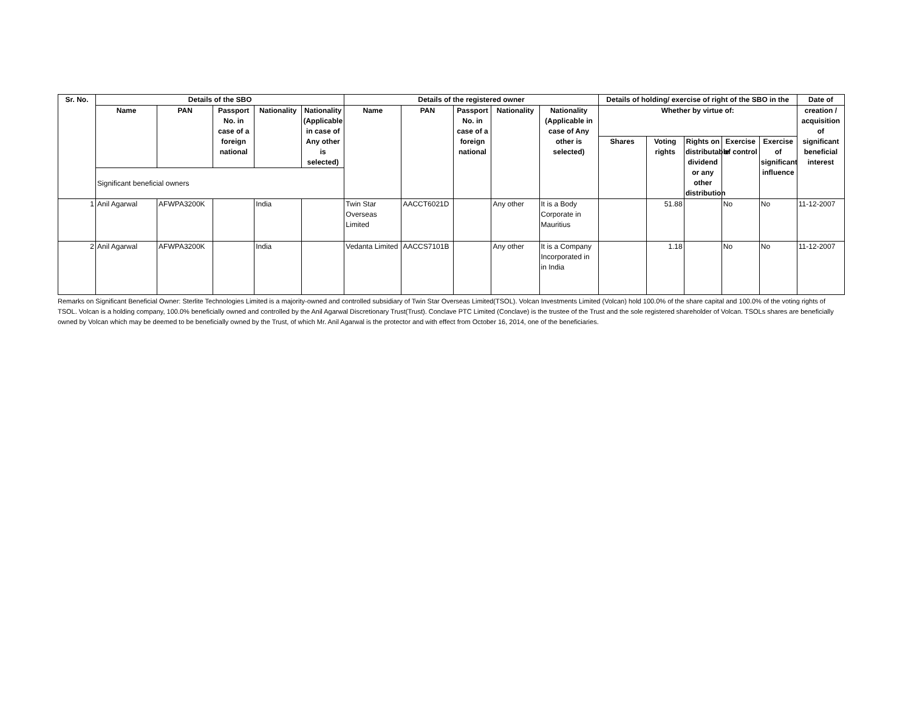| Sr. No. | Details of the SBO | | | | | Details of the registered owner | | | | | Details of holding/ exercise of right of the SBO in the | | | | | Date of |
| --- | --- | --- | --- | --- | --- | --- | --- | --- | --- | --- | --- | --- | --- | --- | --- | --- |
| | Name | PAN | Passport No. in case of a foreign national | Nationality | Nationality (Applicable in case of Any other is selected) | Name | PAN | Passport No. in case of a foreign national | Nationality | Nationality (Applicable in case of Any other is selected) | Whether by virtue of: | | | | | creation / acquisition of significant beneficial interest |
| | | | | | | | | | | | Shares | Voting rights | Rights on distributable dividend or any other distribution | Exercise of control | Exercise of significant influence | |
| | Significant beneficial owners | | | | | | | | | | | | | | | |
| 1 | Anil Agarwal | AFWPA3200K | | India | | Twin Star Overseas Limited | AACCT6021D | | Any other | It is a Body Corporate in Mauritius | | 51.88 | | No | No | 11-12-2007 |
| 2 | Anil Agarwal | AFWPA3200K | | India | | Vedanta Limited | AACCS7101B | | Any other | It is a Company Incorporated in in India | | 1.18 | | No | No | 11-12-2007 |
Remarks on Significant Beneficial Owner: Sterlite Technologies Limited is a majority-owned and controlled subsidiary of Twin Star Overseas Limited(TSOL). Volcan Investments Limited (Volcan) hold 100.0% of the share capital and 100.0% of the voting rights of TSOL. Volcan is a holding company, 100.0% beneficially owned and controlled by the Anil Agarwal Discretionary Trust(Trust). Conclave PTC Limited (Conclave) is the trustee of the Trust and the sole registered shareholder of Volcan. TSOLs shares are beneficially owned by Volcan which may be deemed to be beneficially owned by the Trust, of which Mr. Anil Agarwal is the protector and with effect from October 16, 2014, one of the beneficiaries.